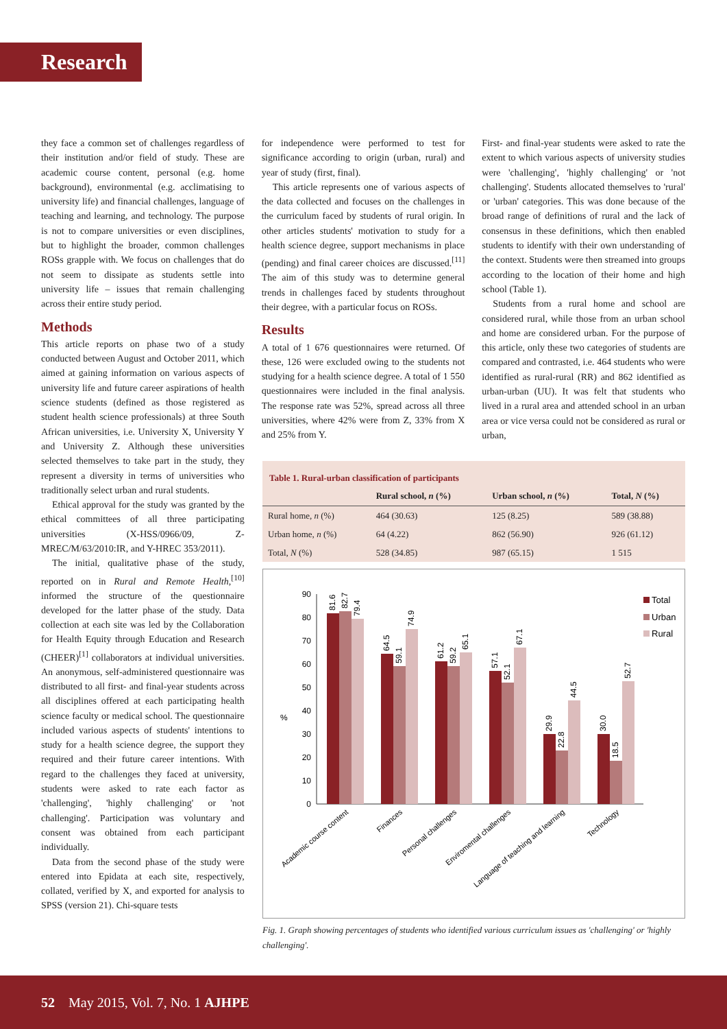Research
they face a common set of challenges regardless of their institution and/or field of study. These are academic course content, personal (e.g. home background), environmental (e.g. acclimatising to university life) and financial challenges, language of teaching and learning, and technology. The purpose is not to compare universities or even disciplines, but to highlight the broader, common challenges ROSs grapple with. We focus on challenges that do not seem to dissipate as students settle into university life – issues that remain challenging across their entire study period.
Methods
This article reports on phase two of a study conducted between August and October 2011, which aimed at gaining information on various aspects of university life and future career aspirations of health science students (defined as those registered as student health science professionals) at three South African universities, i.e. University X, University Y and University Z. Although these universities selected themselves to take part in the study, they represent a diversity in terms of universities who traditionally select urban and rural students.
Ethical approval for the study was granted by the ethical committees of all three participating universities (X-HSS/0966/09, Z-MREC/M/63/2010:IR, and Y-HREC 353/2011).
The initial, qualitative phase of the study, reported on in Rural and Remote Health,<sup>[10]</sup> informed the structure of the questionnaire developed for the latter phase of the study. Data collection at each site was led by the Collaboration for Health Equity through Education and Research (CHEER)<sup>[1]</sup> collaborators at individual universities. An anonymous, self-administered questionnaire was distributed to all first- and final-year students across all disciplines offered at each participating health science faculty or medical school. The questionnaire included various aspects of students' intentions to study for a health science degree, the support they required and their future career intentions. With regard to the challenges they faced at university, students were asked to rate each factor as 'challenging', 'highly challenging' or 'not challenging'. Participation was voluntary and consent was obtained from each participant individually.
Data from the second phase of the study were entered into Epidata at each site, respectively, collated, verified by X, and exported for analysis to SPSS (version 21). Chi-square tests
for independence were performed to test for significance according to origin (urban, rural) and year of study (first, final).
This article represents one of various aspects of the data collected and focuses on the challenges in the curriculum faced by students of rural origin. In other articles students' motivation to study for a health science degree, support mechanisms in place (pending) and final career choices are discussed.<sup>[11]</sup> The aim of this study was to determine general trends in challenges faced by students throughout their degree, with a particular focus on ROSs.
Results
A total of 1 676 questionnaires were returned. Of these, 126 were excluded owing to the students not studying for a health science degree. A total of 1 550 questionnaires were included in the final analysis. The response rate was 52%, spread across all three universities, where 42% were from Z, 33% from X and 25% from Y.
First- and final-year students were asked to rate the extent to which various aspects of university studies were 'challenging', 'highly challenging' or 'not challenging'. Students allocated themselves to 'rural' or 'urban' categories. This was done because of the broad range of definitions of rural and the lack of consensus in these definitions, which then enabled students to identify with their own understanding of the context. Students were then streamed into groups according to the location of their home and high school (Table 1).
Students from a rural home and school are considered rural, while those from an urban school and home are considered urban. For the purpose of this article, only these two categories of students are compared and contrasted, i.e. 464 students who were identified as rural-rural (RR) and 862 identified as urban-urban (UU). It was felt that students who lived in a rural area and attended school in an urban area or vice versa could not be considered as rural or urban,
Table 1. Rural-urban classification of participants
| | Rural school, n (%) | Urban school, n (%) | Total, N (%) |
| --- | --- | --- | --- |
| Rural home, n (%) | 464 (30.63) | 125 (8.25) | 589 (38.88) |
| Urban home, n (%) | 64 (4.22) | 862 (56.90) | 926 (61.12) |
| Total, N (%) | 528 (34.85) | 987 (65.15) | 1 515 |
%
90
80
70
60
50
40
30
20
10
0
81.6
82.7
79.4
64.5
59.1
74.9
61.2
59.2
65.1
57.1
52.1
67.1
29.9
22.8
44.5
30.0
18.5
52.7
Academic course content
Finances
Personal challenges
Enviromental challenges
Language of teaching and learning
Technology
Total
Urban
Rural
Fig. 1. Graph showing percentages of students who identified various curriculum issues as 'challenging' or 'highly challenging'.
52 May 2015, Vol. 7, No. 1 AJHPE